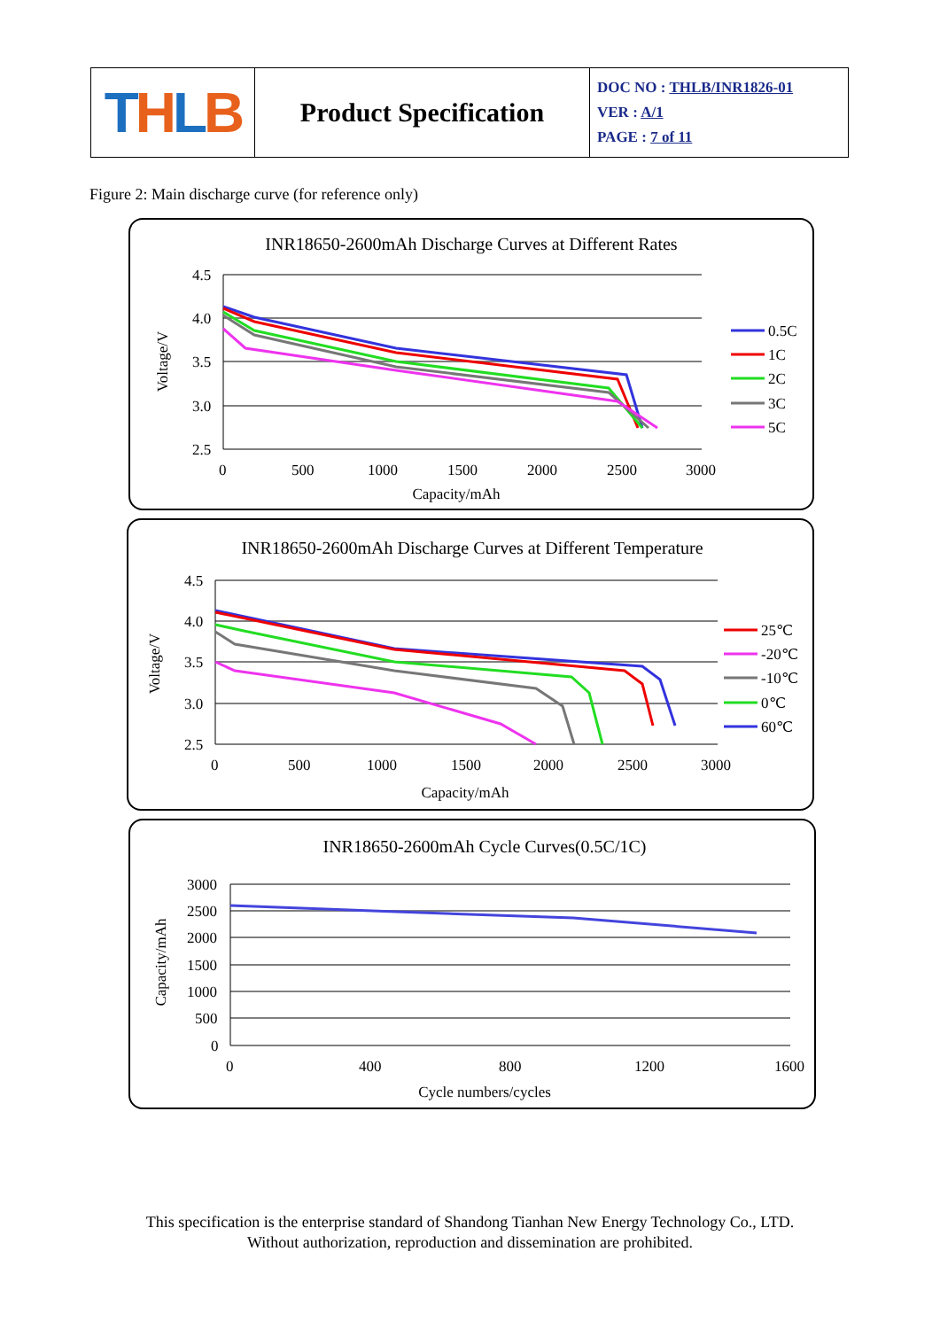| T H L B | Product Specification | DOC NO : THLB/INR1826-01 VER : A/1 PAGE : 7 of 11 |
Figure 2: Main discharge curve (for reference only)
INR18650-2600mAh Discharge Curves at Different Rates
4.5
4.0
3.5
3.0
2.5
0
500
1000
1500
2000
2500
3000
Capacity/mAh
Voltage/V
0.5C
1C
2C
3C
5C
INR18650-2600mAh Discharge Curves at Different Temperature
4.5
4.0
3.5
3.0
2.5
0
500
1000
1500
2000
2500
3000
Capacity/mAh
Voltage/V
25℃
-20℃
-10℃
0℃
60℃
INR18650-2600mAh Cycle Curves(0.5C/1C)
3000
2500
2000
1500
1000
500
0
0
400
800
1200
1600
Cycle numbers/cycles
Capacity/mAh
This specification is the enterprise standard of Shandong Tianhan New Energy Technology Co., LTD.
Without authorization, reproduction and dissemination are prohibited.